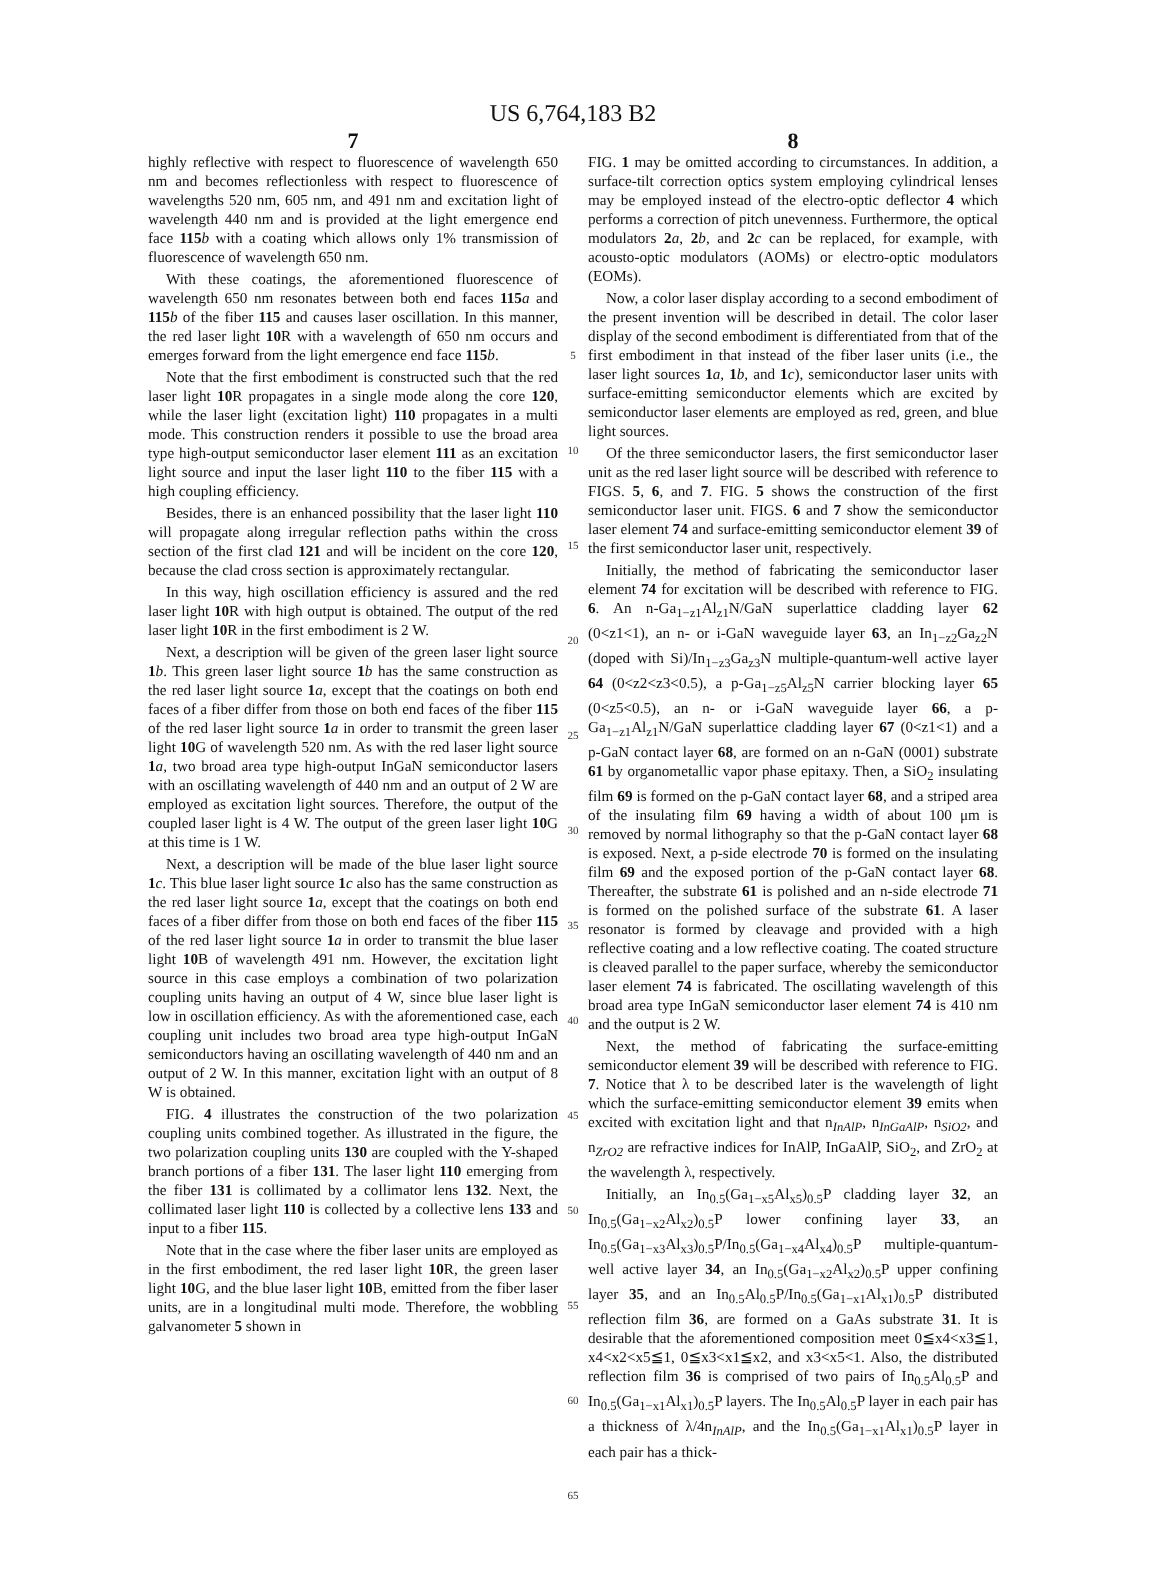US 6,764,183 B2
7
highly reflective with respect to fluorescence of wavelength 650 nm and becomes reflectionless with respect to fluorescence of wavelengths 520 nm, 605 nm, and 491 nm and excitation light of wavelength 440 nm and is provided at the light emergence end face 115 b with a coating which allows only 1% transmission of fluorescence of wavelength 650 nm.
With these coatings, the aforementioned fluorescence of wavelength 650 nm resonates between both end faces 115 a and 115 b of the fiber 115 and causes laser oscillation. In this manner, the red laser light 10 R with a wavelength of 650 nm occurs and emerges forward from the light emergence end face 115 b.
Note that the first embodiment is constructed such that the red laser light 10 R propagates in a single mode along the core 120, while the laser light (excitation light) 110 propagates in a multi mode. This construction renders it possible to use the broad area type high-output semiconductor laser element 111 as an excitation light source and input the laser light 110 to the fiber 115 with a high coupling efficiency.
Besides, there is an enhanced possibility that the laser light 110 will propagate along irregular reflection paths within the cross section of the first clad 121 and will be incident on the core 120, because the clad cross section is approximately rectangular.
In this way, high oscillation efficiency is assured and the red laser light 10 R with high output is obtained. The output of the red laser light 10 R in the first embodiment is 2 W.
Next, a description will be given of the green laser light source 1 b. This green laser light source 1 b has the same construction as the red laser light source 1 a, except that the coatings on both end faces of a fiber differ from those on both end faces of the fiber 115 of the red laser light source 1 a in order to transmit the green laser light 10 G of wavelength 520 nm. As with the red laser light source 1 a, two broad area type high-output InGaN semiconductor lasers with an oscillating wavelength of 440 nm and an output of 2 W are employed as excitation light sources. Therefore, the output of the coupled laser light is 4 W. The output of the green laser light 10 G at this time is 1 W.
Next, a description will be made of the blue laser light source 1 c. This blue laser light source 1 c also has the same construction as the red laser light source 1 a, except that the coatings on both end faces of a fiber differ from those on both end faces of the fiber 115 of the red laser light source 1 a in order to transmit the blue laser light 10 B of wavelength 491 nm. However, the excitation light source in this case employs a combination of two polarization coupling units having an output of 4 W, since blue laser light is low in oscillation efficiency. As with the aforementioned case, each coupling unit includes two broad area type high-output InGaN semiconductors having an oscillating wavelength of 440 nm and an output of 2 W. In this manner, excitation light with an output of 8 W is obtained.
FIG. 4 illustrates the construction of the two polarization coupling units combined together. As illustrated in the figure, the two polarization coupling units 130 are coupled with the Y-shaped branch portions of a fiber 131. The laser light 110 emerging from the fiber 131 is collimated by a collimator lens 132. Next, the collimated laser light 110 is collected by a collective lens 133 and input to a fiber 115.
Note that in the case where the fiber laser units are employed as in the first embodiment, the red laser light 10 R, the green laser light 10 G, and the blue laser light 10 B, emitted from the fiber laser units, are in a longitudinal multi mode. Therefore, the wobbling galvanometer 5 shown in
5
10
15
20
25
30
35
40
45
50
55
60
65
8
FIG. 1 may be omitted according to circumstances. In addition, a surface-tilt correction optics system employing cylindrical lenses may be employed instead of the electro-optic deflector 4 which performs a correction of pitch unevenness. Furthermore, the optical modulators 2 a, 2 b, and 2 c can be replaced, for example, with acousto-optic modulators (AOMs) or electro-optic modulators (EOMs).
Now, a color laser display according to a second embodiment of the present invention will be described in detail. The color laser display of the second embodiment is differentiated from that of the first embodiment in that instead of the fiber laser units (i.e., the laser light sources 1 a, 1 b, and 1 c), semiconductor laser units with surface-emitting semiconductor elements which are excited by semiconductor laser elements are employed as red, green, and blue light sources.
Of the three semiconductor lasers, the first semiconductor laser unit as the red laser light source will be described with reference to FIGS. 5, 6, and 7. FIG. 5 shows the construction of the first semiconductor laser unit. FIGS. 6 and 7 show the semiconductor laser element 74 and surface-emitting semiconductor element 39 of the first semiconductor laser unit, respectively.
Initially, the method of fabricating the semiconductor laser element 74 for excitation will be described with reference to FIG. 6. An n-Ga<sub>1−z1</sub>Al<sub>z1</sub>N/GaN superlattice cladding layer 62 (0<z1<1), an n- or i-GaN waveguide layer 63, an In<sub>1−z2</sub>Ga<sub>z2</sub>N (doped with Si)/In<sub>1−z3</sub>Ga<sub>z3</sub>N multiple-quantum-well active layer 64 (0<z2<z3<0.5), a p-Ga<sub>1−z5</sub>Al<sub>z5</sub>N carrier blocking layer 65 (0<z5<0.5), an n- or i-GaN waveguide layer 66, a p-Ga<sub>1−z1</sub>Al<sub>z1</sub>N/GaN superlattice cladding layer 67 (0<z1<1) and a p-GaN contact layer 68, are formed on an n-GaN (0001) substrate 61 by organometallic vapor phase epitaxy. Then, a SiO<sub>2</sub> insulating film 69 is formed on the p-GaN contact layer 68, and a striped area of the insulating film 69 having a width of about 100 μm is removed by normal lithography so that the p-GaN contact layer 68 is exposed. Next, a p-side electrode 70 is formed on the insulating film 69 and the exposed portion of the p-GaN contact layer 68. Thereafter, the substrate 61 is polished and an n-side electrode 71 is formed on the polished surface of the substrate 61. A laser resonator is formed by cleavage and provided with a high reflective coating and a low reflective coating. The coated structure is cleaved parallel to the paper surface, whereby the semiconductor laser element 74 is fabricated. The oscillating wavelength of this broad area type InGaN semiconductor laser element 74 is 410 nm and the output is 2 W.
Next, the method of fabricating the surface-emitting semiconductor element 39 will be described with reference to FIG. 7. Notice that λ to be described later is the wavelength of light which the surface-emitting semiconductor element 39 emits when excited with excitation light and that n<sub>InAlP</sub>, n<sub>InGaAlP</sub>, n<sub>SiO2</sub>, and n<sub>ZrO2</sub> are refractive indices for InAlP, InGaAlP, SiO<sub>2</sub>, and ZrO<sub>2</sub> at the wavelength λ, respectively.
Initially, an In<sub>0.5</sub>(Ga<sub>1−x5</sub>Al<sub>x5</sub>)<sub>0.5</sub>P cladding layer 32, an In<sub>0.5</sub>(Ga<sub>1−x2</sub>Al<sub>x2</sub>)<sub>0.5</sub>P lower confining layer 33, an In<sub>0.5</sub>(Ga<sub>1−x3</sub>Al<sub>x3</sub>)<sub>0.5</sub>P/In<sub>0.5</sub>(Ga<sub>1−x4</sub>Al<sub>x4</sub>)<sub>0.5</sub>P multiple-quantum-well active layer 34, an In<sub>0.5</sub>(Ga<sub>1−x2</sub>Al<sub>x2</sub>)<sub>0.5</sub>P upper confining layer 35, and an In<sub>0.5</sub>Al<sub>0.5</sub>P/In<sub>0.5</sub>(Ga<sub>1−x1</sub>Al<sub>x1</sub>)<sub>0.5</sub>P distributed reflection film 36, are formed on a GaAs substrate 31. It is desirable that the aforementioned composition meet 0≦x4<x3≦1, x4<x2<x5≦1, 0≦x3<x1≦x2, and x3<x5<1. Also, the distributed reflection film 36 is comprised of two pairs of In<sub>0.5</sub>Al<sub>0.5</sub>P and In<sub>0.5</sub>(Ga<sub>1−x1</sub>Al<sub>x1</sub>)<sub>0.5</sub>P layers. The In<sub>0.5</sub>Al<sub>0.5</sub>P layer in each pair has a thickness of λ/4n<sub>InAlP</sub>, and the In<sub>0.5</sub>(Ga<sub>1−x1</sub>Al<sub>x1</sub>)<sub>0.5</sub>P layer in each pair has a thick-